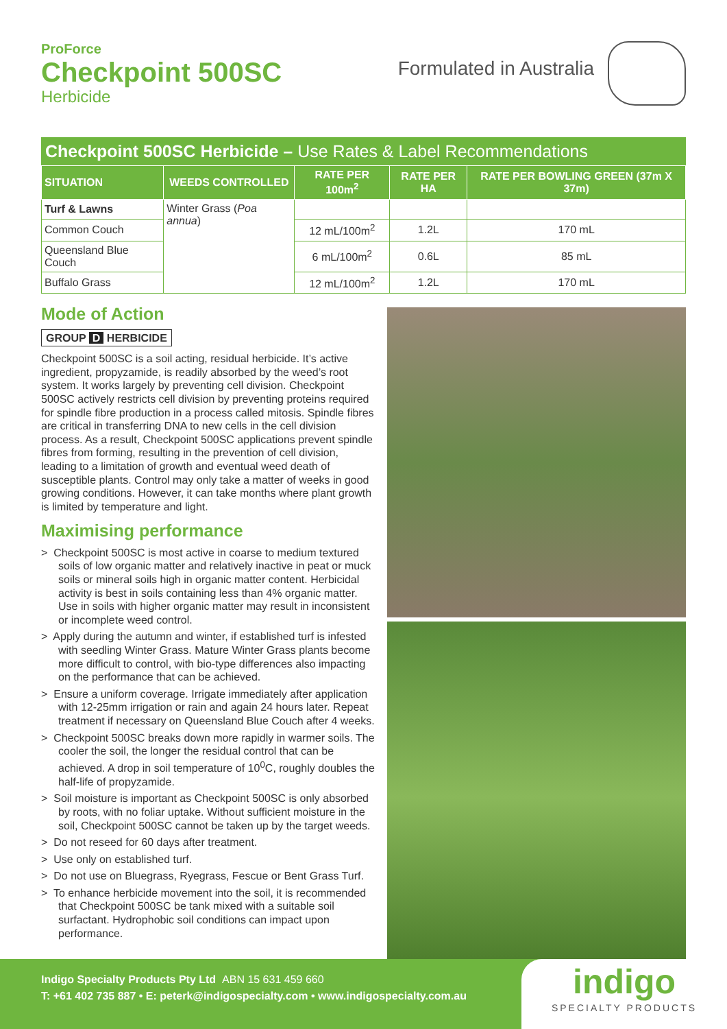ProForce
Checkpoint 500SC
Herbicide
Formulated in Australia
Checkpoint 500SC Herbicide – Use Rates & Label Recommendations
| SITUATION | WEEDS CONTROLLED | RATE PER 100m<sup>2</sup> | RATE PER HA | RATE PER BOWLING GREEN (37m X 37m) |
| --- | --- | --- | --- | --- |
| Turf & Lawns | Winter Grass ( Poa annua ) | | | |
| Common Couch | | 12 mL/100m<sup>2</sup> | 1.2L | 170 mL |
| Queensland Blue Couch | | 6 mL/100m<sup>2</sup> | 0.6L | 85 mL |
| Buffalo Grass | | 12 mL/100m<sup>2</sup> | 1.2L | 170 mL |
Mode of Action
GROUP D HERBICIDE
Checkpoint 500SC is a soil acting, residual herbicide. It’s active ingredient, propyzamide, is readily absorbed by the weed’s root system. It works largely by preventing cell division. Checkpoint 500SC actively restricts cell division by preventing proteins required for spindle fibre production in a process called mitosis. Spindle fibres are critical in transferring DNA to new cells in the cell division process. As a result, Checkpoint 500SC applications prevent spindle fibres from forming, resulting in the prevention of cell division, leading to a limitation of growth and eventual weed death of susceptible plants. Control may only take a matter of weeks in good growing conditions. However, it can take months where plant growth is limited by temperature and light.
Maximising performance
> Checkpoint 500SC is most active in coarse to medium textured soils of low organic matter and relatively inactive in peat or muck soils or mineral soils high in organic matter content. Herbicidal activity is best in soils containing less than 4% organic matter. Use in soils with higher organic matter may result in inconsistent or incomplete weed control.
> Apply during the autumn and winter, if established turf is infested with seedling Winter Grass. Mature Winter Grass plants become more difficult to control, with bio-type differences also impacting on the performance that can be achieved.
> Ensure a uniform coverage. Irrigate immediately after application with 12-25mm irrigation or rain and again 24 hours later. Repeat treatment if necessary on Queensland Blue Couch after 4 weeks.
> Checkpoint 500SC breaks down more rapidly in warmer soils. The cooler the soil, the longer the residual control that can be achieved. A drop in soil temperature of 10<sup>0</sup>C, roughly doubles the half-life of propyzamide.
> Soil moisture is important as Checkpoint 500SC is only absorbed by roots, with no foliar uptake. Without sufficient moisture in the soil, Checkpoint 500SC cannot be taken up by the target weeds.
> Do not reseed for 60 days after treatment.
> Use only on established turf.
> Do not use on Bluegrass, Ryegrass, Fescue or Bent Grass Turf.
> To enhance herbicide movement into the soil, it is recommended that Checkpoint 500SC be tank mixed with a suitable soil surfactant. Hydrophobic soil conditions can impact upon performance.
Indigo Specialty Products Pty Ltd ABN 15 631 459 660
T: +61 402 735 887 • E: peterk@indigospecialty.com • www.indigospecialty.com.au
indigo
SPECIALTY PRODUCTS